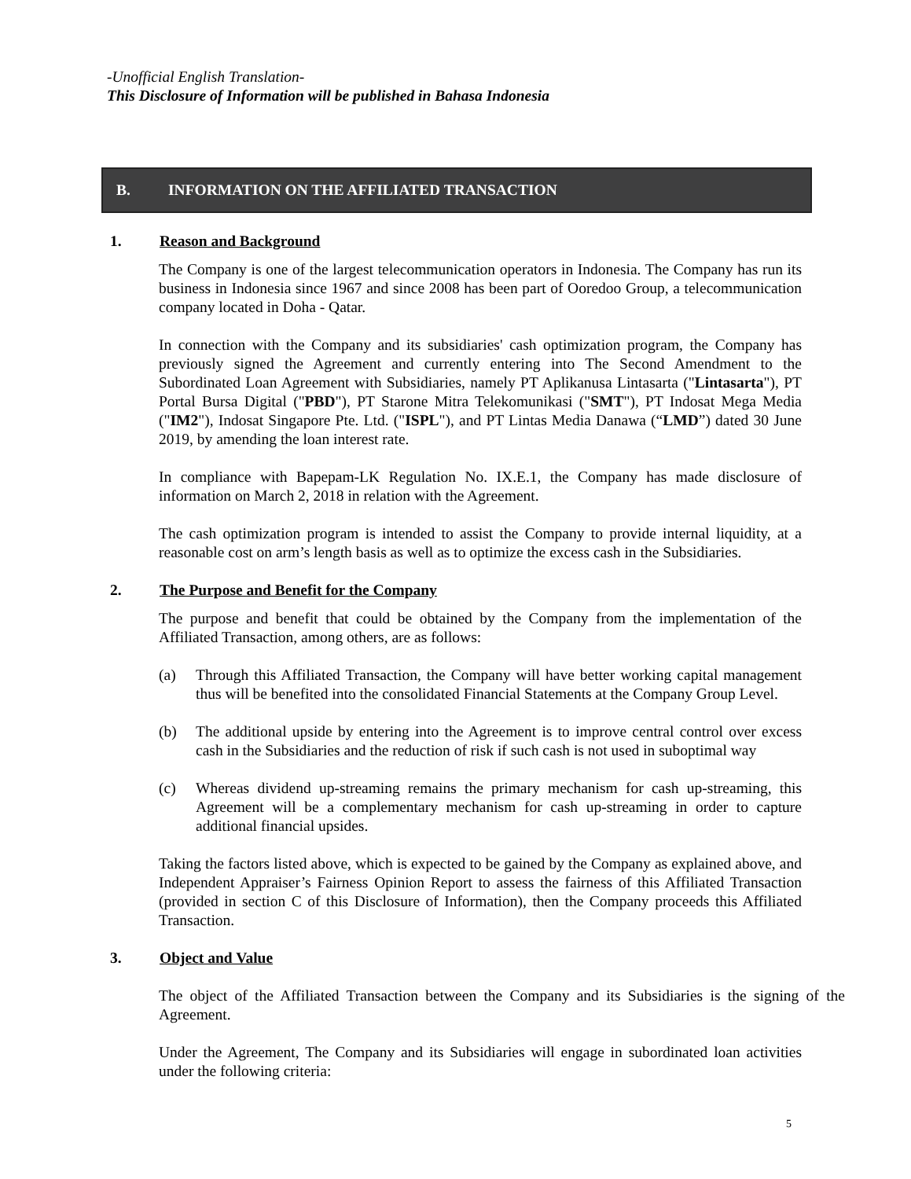-Unofficial English Translation-
This Disclosure of Information will be published in Bahasa Indonesia
B. INFORMATION ON THE AFFILIATED TRANSACTION
1. Reason and Background
The Company is one of the largest telecommunication operators in Indonesia. The Company has run its business in Indonesia since 1967 and since 2008 has been part of Ooredoo Group, a telecommunication company located in Doha - Qatar.
In connection with the Company and its subsidiaries' cash optimization program, the Company has previously signed the Agreement and currently entering into The Second Amendment to the Subordinated Loan Agreement with Subsidiaries, namely PT Aplikanusa Lintasarta ("Lintasarta"), PT Portal Bursa Digital ("PBD"), PT Starone Mitra Telekomunikasi ("SMT"), PT Indosat Mega Media ("IM2"), Indosat Singapore Pte. Ltd. ("ISPL"), and PT Lintas Media Danawa (“LMD”) dated 30 June 2019, by amending the loan interest rate.
In compliance with Bapepam-LK Regulation No. IX.E.1, the Company has made disclosure of information on March 2, 2018 in relation with the Agreement.
The cash optimization program is intended to assist the Company to provide internal liquidity, at a reasonable cost on arm’s length basis as well as to optimize the excess cash in the Subsidiaries.
2. The Purpose and Benefit for the Company
The purpose and benefit that could be obtained by the Company from the implementation of the Affiliated Transaction, among others, are as follows:
(a) Through this Affiliated Transaction, the Company will have better working capital management thus will be benefited into the consolidated Financial Statements at the Company Group Level.
(b) The additional upside by entering into the Agreement is to improve central control over excess cash in the Subsidiaries and the reduction of risk if such cash is not used in suboptimal way
(c) Whereas dividend up-streaming remains the primary mechanism for cash up-streaming, this Agreement will be a complementary mechanism for cash up-streaming in order to capture additional financial upsides.
Taking the factors listed above, which is expected to be gained by the Company as explained above, and Independent Appraiser’s Fairness Opinion Report to assess the fairness of this Affiliated Transaction (provided in section C of this Disclosure of Information), then the Company proceeds this Affiliated Transaction.
3. Object and Value
The object of the Affiliated Transaction between the Company and its Subsidiaries is the signing of the Agreement.
Under the Agreement, The Company and its Subsidiaries will engage in subordinated loan activities under the following criteria:
5